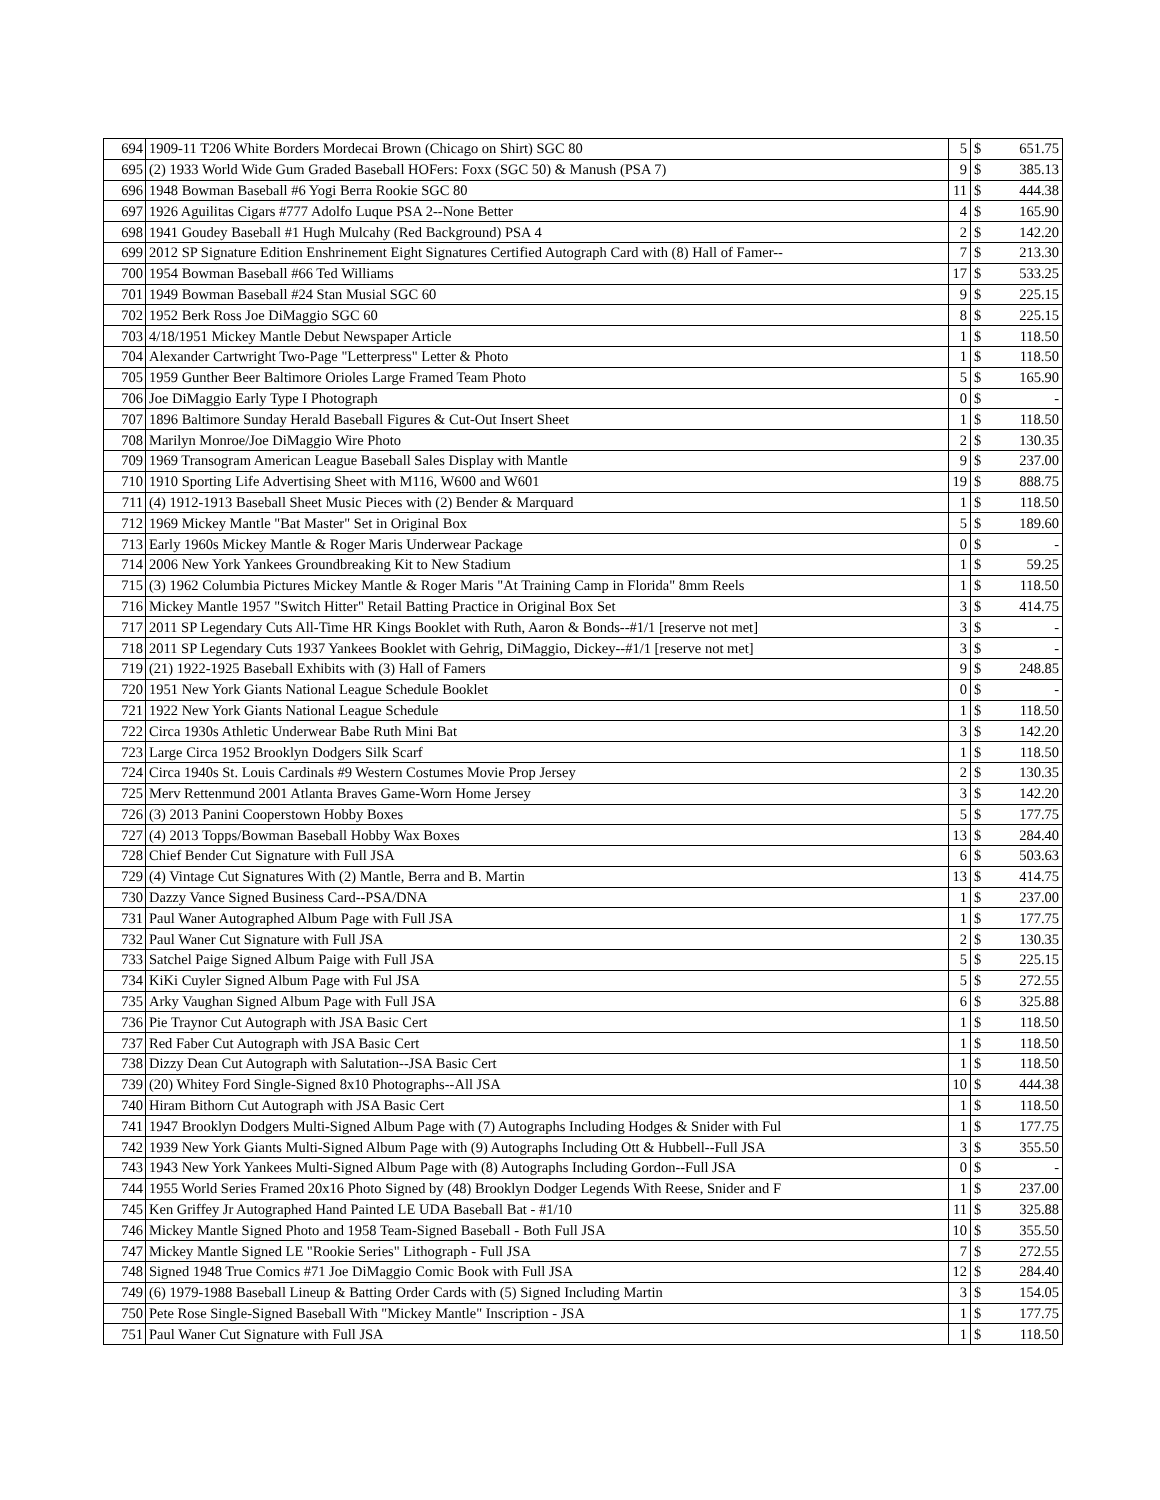| 694 | 1909-11 T206 White Borders Mordecai Brown (Chicago on Shirt) SGC 80 | 5 | $ | 651.75 |
| 695 | (2) 1933 World Wide Gum Graded Baseball HOFers: Foxx (SGC 50) & Manush (PSA 7) | 9 | $ | 385.13 |
| 696 | 1948 Bowman Baseball #6 Yogi Berra Rookie SGC 80 | 11 | $ | 444.38 |
| 697 | 1926 Aguilitas Cigars #777 Adolfo Luque PSA 2--None Better | 4 | $ | 165.90 |
| 698 | 1941 Goudey Baseball #1 Hugh Mulcahy (Red Background) PSA 4 | 2 | $ | 142.20 |
| 699 | 2012 SP Signature Edition Enshrinement Eight Signatures Certified Autograph Card with (8) Hall of Famer-- | 7 | $ | 213.30 |
| 700 | 1954 Bowman Baseball #66 Ted Williams | 17 | $ | 533.25 |
| 701 | 1949 Bowman Baseball #24 Stan Musial SGC 60 | 9 | $ | 225.15 |
| 702 | 1952 Berk Ross Joe DiMaggio SGC 60 | 8 | $ | 225.15 |
| 703 | 4/18/1951 Mickey Mantle Debut Newspaper Article | 1 | $ | 118.50 |
| 704 | Alexander Cartwright Two-Page "Letterpress" Letter & Photo | 1 | $ | 118.50 |
| 705 | 1959 Gunther Beer Baltimore Orioles Large Framed Team Photo | 5 | $ | 165.90 |
| 706 | Joe DiMaggio Early Type I Photograph | 0 | $ | - |
| 707 | 1896 Baltimore Sunday Herald Baseball Figures & Cut-Out Insert Sheet | 1 | $ | 118.50 |
| 708 | Marilyn Monroe/Joe DiMaggio Wire Photo | 2 | $ | 130.35 |
| 709 | 1969 Transogram American League Baseball Sales Display with Mantle | 9 | $ | 237.00 |
| 710 | 1910 Sporting Life Advertising Sheet with M116, W600 and W601 | 19 | $ | 888.75 |
| 711 | (4) 1912-1913 Baseball Sheet Music Pieces with (2) Bender & Marquard | 1 | $ | 118.50 |
| 712 | 1969 Mickey Mantle "Bat Master" Set in Original Box | 5 | $ | 189.60 |
| 713 | Early 1960s Mickey Mantle & Roger Maris Underwear Package | 0 | $ | - |
| 714 | 2006 New York Yankees Groundbreaking Kit to New Stadium | 1 | $ | 59.25 |
| 715 | (3) 1962 Columbia Pictures Mickey Mantle & Roger Maris "At Training Camp in Florida" 8mm Reels | 1 | $ | 118.50 |
| 716 | Mickey Mantle 1957 "Switch Hitter" Retail Batting Practice in Original Box Set | 3 | $ | 414.75 |
| 717 | 2011 SP Legendary Cuts All-Time HR Kings Booklet with Ruth, Aaron & Bonds--#1/1 [reserve not met] | 3 | $ | - |
| 718 | 2011 SP Legendary Cuts 1937 Yankees Booklet with Gehrig, DiMaggio, Dickey--#1/1 [reserve not met] | 3 | $ | - |
| 719 | (21) 1922-1925 Baseball Exhibits with (3) Hall of Famers | 9 | $ | 248.85 |
| 720 | 1951 New York Giants National League Schedule Booklet | 0 | $ | - |
| 721 | 1922 New York Giants National League Schedule | 1 | $ | 118.50 |
| 722 | Circa 1930s Athletic Underwear Babe Ruth Mini Bat | 3 | $ | 142.20 |
| 723 | Large Circa 1952 Brooklyn Dodgers Silk Scarf | 1 | $ | 118.50 |
| 724 | Circa 1940s St. Louis Cardinals #9 Western Costumes Movie Prop Jersey | 2 | $ | 130.35 |
| 725 | Merv Rettenmund 2001 Atlanta Braves Game-Worn Home Jersey | 3 | $ | 142.20 |
| 726 | (3) 2013 Panini Cooperstown Hobby Boxes | 5 | $ | 177.75 |
| 727 | (4) 2013 Topps/Bowman Baseball Hobby Wax Boxes | 13 | $ | 284.40 |
| 728 | Chief Bender Cut Signature with Full JSA | 6 | $ | 503.63 |
| 729 | (4) Vintage Cut Signatures With (2) Mantle, Berra and B. Martin | 13 | $ | 414.75 |
| 730 | Dazzy Vance Signed Business Card--PSA/DNA | 1 | $ | 237.00 |
| 731 | Paul Waner Autographed Album Page with Full JSA | 1 | $ | 177.75 |
| 732 | Paul Waner Cut Signature with Full JSA | 2 | $ | 130.35 |
| 733 | Satchel Paige Signed Album Paige with Full JSA | 5 | $ | 225.15 |
| 734 | KiKi Cuyler Signed Album Page with Ful JSA | 5 | $ | 272.55 |
| 735 | Arky Vaughan Signed Album Page with Full JSA | 6 | $ | 325.88 |
| 736 | Pie Traynor Cut Autograph with JSA Basic Cert | 1 | $ | 118.50 |
| 737 | Red Faber Cut Autograph with JSA Basic Cert | 1 | $ | 118.50 |
| 738 | Dizzy Dean Cut Autograph with Salutation--JSA Basic Cert | 1 | $ | 118.50 |
| 739 | (20) Whitey Ford Single-Signed 8x10 Photographs--All JSA | 10 | $ | 444.38 |
| 740 | Hiram Bithorn Cut Autograph with JSA Basic Cert | 1 | $ | 118.50 |
| 741 | 1947 Brooklyn Dodgers Multi-Signed Album Page with (7) Autographs Including Hodges & Snider with Ful | 1 | $ | 177.75 |
| 742 | 1939 New York Giants Multi-Signed Album Page with (9) Autographs Including Ott & Hubbell--Full JSA | 3 | $ | 355.50 |
| 743 | 1943 New York Yankees Multi-Signed Album Page with (8) Autographs Including Gordon--Full JSA | 0 | $ | - |
| 744 | 1955 World Series Framed 20x16 Photo Signed by (48) Brooklyn Dodger Legends With Reese, Snider and F | 1 | $ | 237.00 |
| 745 | Ken Griffey Jr Autographed Hand Painted LE UDA Baseball Bat - #1/10 | 11 | $ | 325.88 |
| 746 | Mickey Mantle Signed Photo and 1958 Team-Signed Baseball - Both Full JSA | 10 | $ | 355.50 |
| 747 | Mickey Mantle Signed LE "Rookie Series" Lithograph - Full JSA | 7 | $ | 272.55 |
| 748 | Signed 1948 True Comics #71 Joe DiMaggio Comic Book with Full JSA | 12 | $ | 284.40 |
| 749 | (6) 1979-1988 Baseball Lineup & Batting Order Cards with (5) Signed Including Martin | 3 | $ | 154.05 |
| 750 | Pete Rose Single-Signed Baseball With "Mickey Mantle" Inscription - JSA | 1 | $ | 177.75 |
| 751 | Paul Waner Cut Signature with Full JSA | 1 | $ | 118.50 |